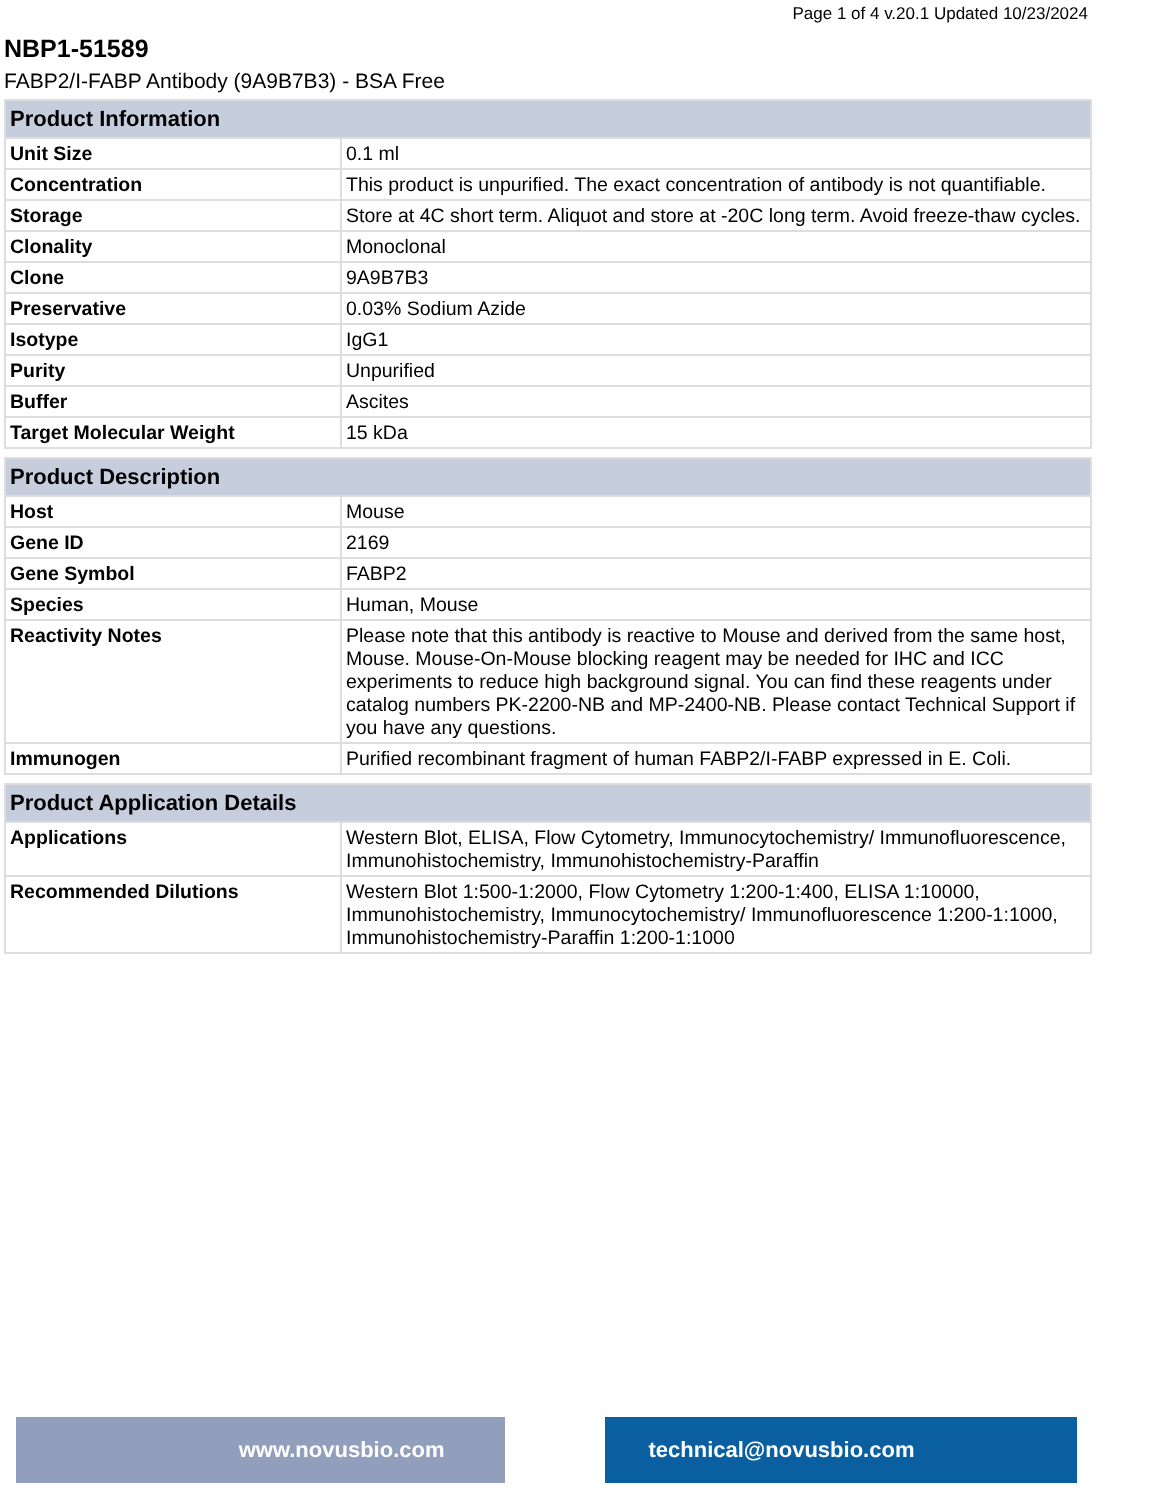Page 1 of 4 v.20.1 Updated 10/23/2024
NBP1-51589
FABP2/I-FABP Antibody (9A9B7B3) - BSA Free
| Product Information | |
| --- | --- |
| Unit Size | 0.1 ml |
| Concentration | This product is unpurified. The exact concentration of antibody is not quantifiable. |
| Storage | Store at 4C short term. Aliquot and store at -20C long term. Avoid freeze-thaw cycles. |
| Clonality | Monoclonal |
| Clone | 9A9B7B3 |
| Preservative | 0.03% Sodium Azide |
| Isotype | IgG1 |
| Purity | Unpurified |
| Buffer | Ascites |
| Target Molecular Weight | 15 kDa |
| Product Description | |
| --- | --- |
| Host | Mouse |
| Gene ID | 2169 |
| Gene Symbol | FABP2 |
| Species | Human, Mouse |
| Reactivity Notes | Please note that this antibody is reactive to Mouse and derived from the same host, Mouse. Mouse-On-Mouse blocking reagent may be needed for IHC and ICC experiments to reduce high background signal. You can find these reagents under catalog numbers PK-2200-NB and MP-2400-NB. Please contact Technical Support if you have any questions. |
| Immunogen | Purified recombinant fragment of human FABP2/I-FABP expressed in E. Coli. |
| Product Application Details | |
| --- | --- |
| Applications | Western Blot, ELISA, Flow Cytometry, Immunocytochemistry/ Immunofluorescence, Immunohistochemistry, Immunohistochemistry-Paraffin |
| Recommended Dilutions | Western Blot 1:500-1:2000, Flow Cytometry 1:200-1:400, ELISA 1:10000, Immunohistochemistry, Immunocytochemistry/ Immunofluorescence 1:200-1:1000, Immunohistochemistry-Paraffin 1:200-1:1000 |
www.novusbio.com technical@novusbio.com